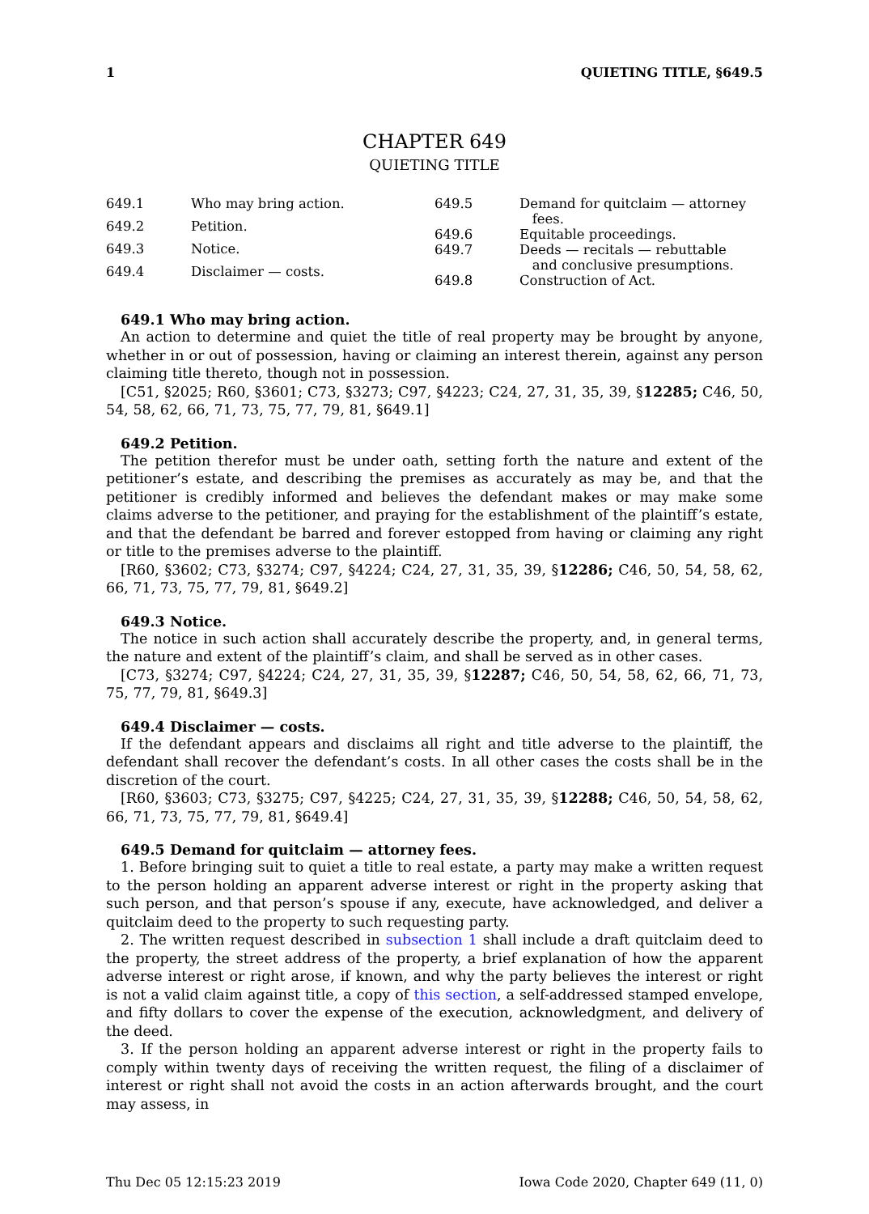1 QUIETING TITLE, §649.5
CHAPTER 649
QUIETING TITLE
649.1 Who may bring action.
649.2 Petition.
649.3 Notice.
649.4 Disclaimer — costs.
649.5 Demand for quitclaim — attorney
fees.
649.6 Equitable proceedings.
649.7 Deeds — recitals — rebuttable
and conclusive presumptions.
649.8 Construction of Act.
649.1 Who may bring action.
An action to determine and quiet the title of real property may be brought by anyone, whether in or out of possession, having or claiming an interest therein, against any person claiming title thereto, though not in possession.
[C51, §2025; R60, §3601; C73, §3273; C97, §4223; C24, 27, 31, 35, 39, §12285; C46, 50, 54, 58, 62, 66, 71, 73, 75, 77, 79, 81, §649.1]
649.2 Petition.
The petition therefor must be under oath, setting forth the nature and extent of the petitioner’s estate, and describing the premises as accurately as may be, and that the petitioner is credibly informed and believes the defendant makes or may make some claims adverse to the petitioner, and praying for the establishment of the plaintiff’s estate, and that the defendant be barred and forever estopped from having or claiming any right or title to the premises adverse to the plaintiff.
[R60, §3602; C73, §3274; C97, §4224; C24, 27, 31, 35, 39, §12286; C46, 50, 54, 58, 62, 66, 71, 73, 75, 77, 79, 81, §649.2]
649.3 Notice.
The notice in such action shall accurately describe the property, and, in general terms, the nature and extent of the plaintiff’s claim, and shall be served as in other cases.
[C73, §3274; C97, §4224; C24, 27, 31, 35, 39, §12287; C46, 50, 54, 58, 62, 66, 71, 73, 75, 77, 79, 81, §649.3]
649.4 Disclaimer — costs.
If the defendant appears and disclaims all right and title adverse to the plaintiff, the defendant shall recover the defendant’s costs. In all other cases the costs shall be in the discretion of the court.
[R60, §3603; C73, §3275; C97, §4225; C24, 27, 31, 35, 39, §12288; C46, 50, 54, 58, 62, 66, 71, 73, 75, 77, 79, 81, §649.4]
649.5 Demand for quitclaim — attorney fees.
1. Before bringing suit to quiet a title to real estate, a party may make a written request to the person holding an apparent adverse interest or right in the property asking that such person, and that person’s spouse if any, execute, have acknowledged, and deliver a quitclaim deed to the property to such requesting party.
2. The written request described in subsection 1 shall include a draft quitclaim deed to the property, the street address of the property, a brief explanation of how the apparent adverse interest or right arose, if known, and why the party believes the interest or right is not a valid claim against title, a copy of this section, a self-addressed stamped envelope, and fifty dollars to cover the expense of the execution, acknowledgment, and delivery of the deed.
3. If the person holding an apparent adverse interest or right in the property fails to comply within twenty days of receiving the written request, the filing of a disclaimer of interest or right shall not avoid the costs in an action afterwards brought, and the court may assess, in
Thu Dec 05 12:15:23 2019 Iowa Code 2020, Chapter 649 (11, 0)